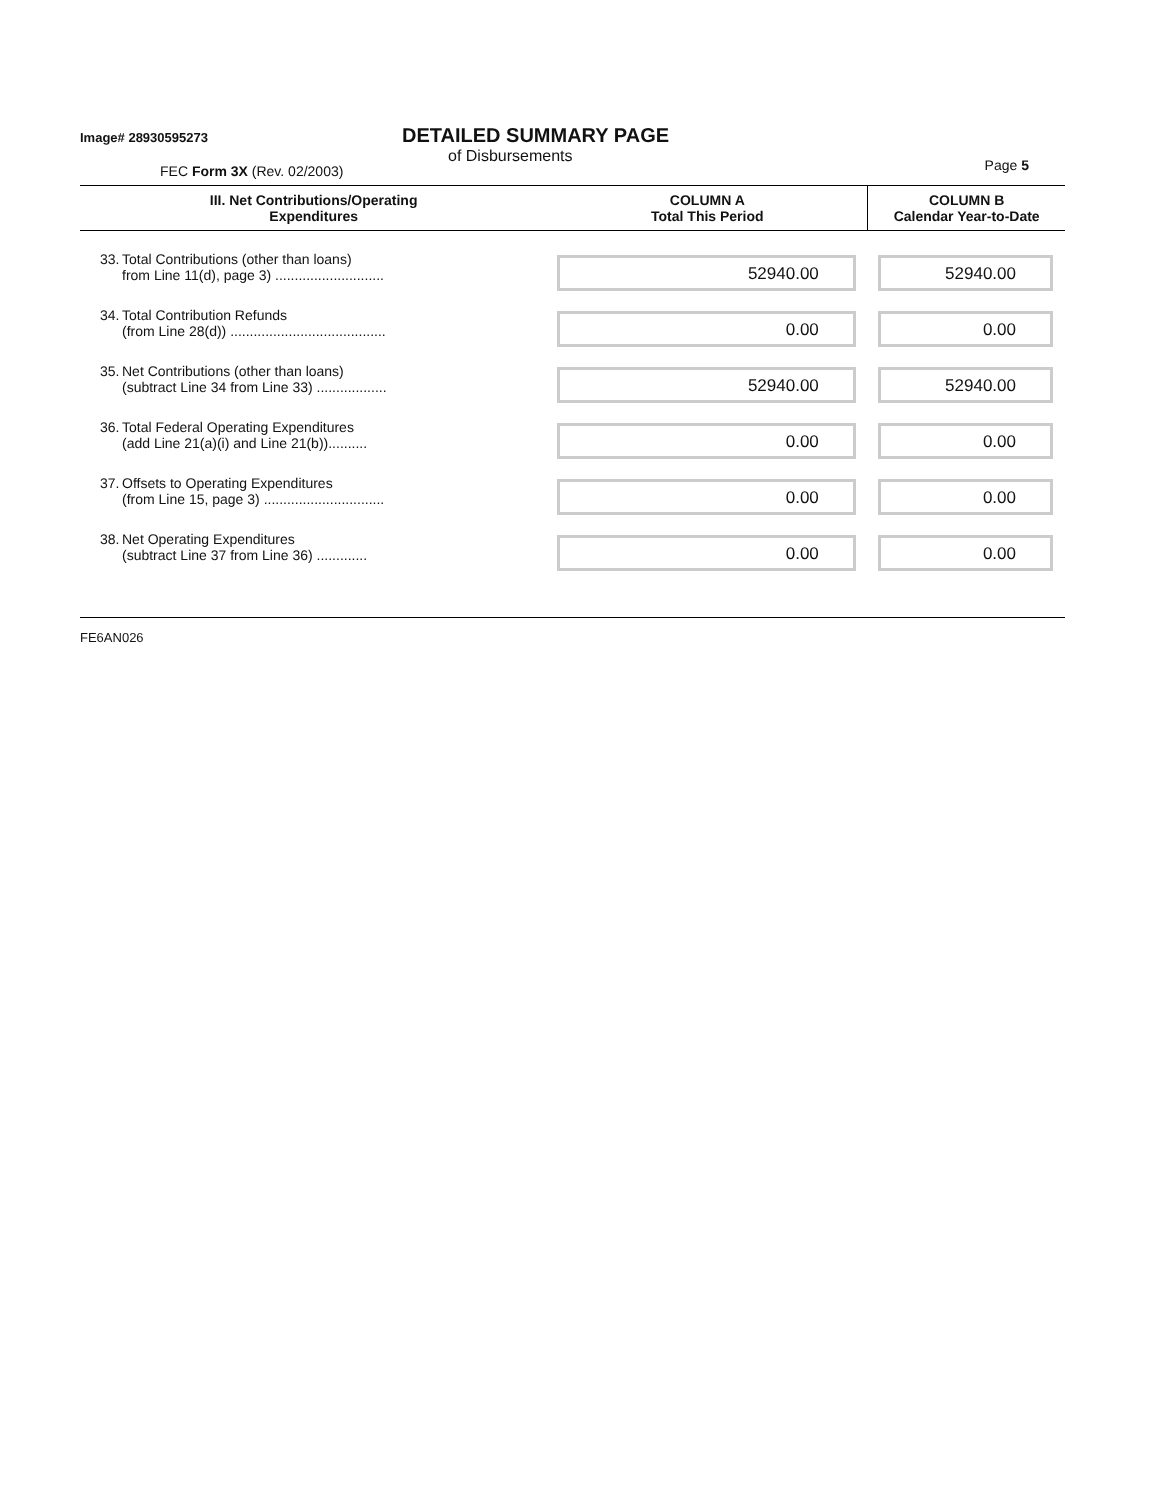Image# 28930595273
DETAILED SUMMARY PAGE
of Disbursements
FEC Form 3X (Rev. 02/2003)
Page 5
| III. Net Contributions/Operating Expenditures | | COLUMN A Total This Period | COLUMN B Calendar Year-to-Date |
| --- | --- | --- | --- |
| 33. | Total Contributions (other than loans) from Line 11(d), page 3) ............................ | 52940.00 | 52940.00 |
| 34. | Total Contribution Refunds (from Line 28(d)) ........................................ | 0.00 | 0.00 |
| 35. | Net Contributions (other than loans) (subtract Line 34 from Line 33) .................. | 52940.00 | 52940.00 |
| 36. | Total Federal Operating Expenditures (add Line 21(a)(i) and Line 21(b)).......... | 0.00 | 0.00 |
| 37. | Offsets to Operating Expenditures (from Line 15, page 3) ............................... | 0.00 | 0.00 |
| 38. | Net Operating Expenditures (subtract Line 37 from Line 36) ............. | 0.00 | 0.00 |
FE6AN026